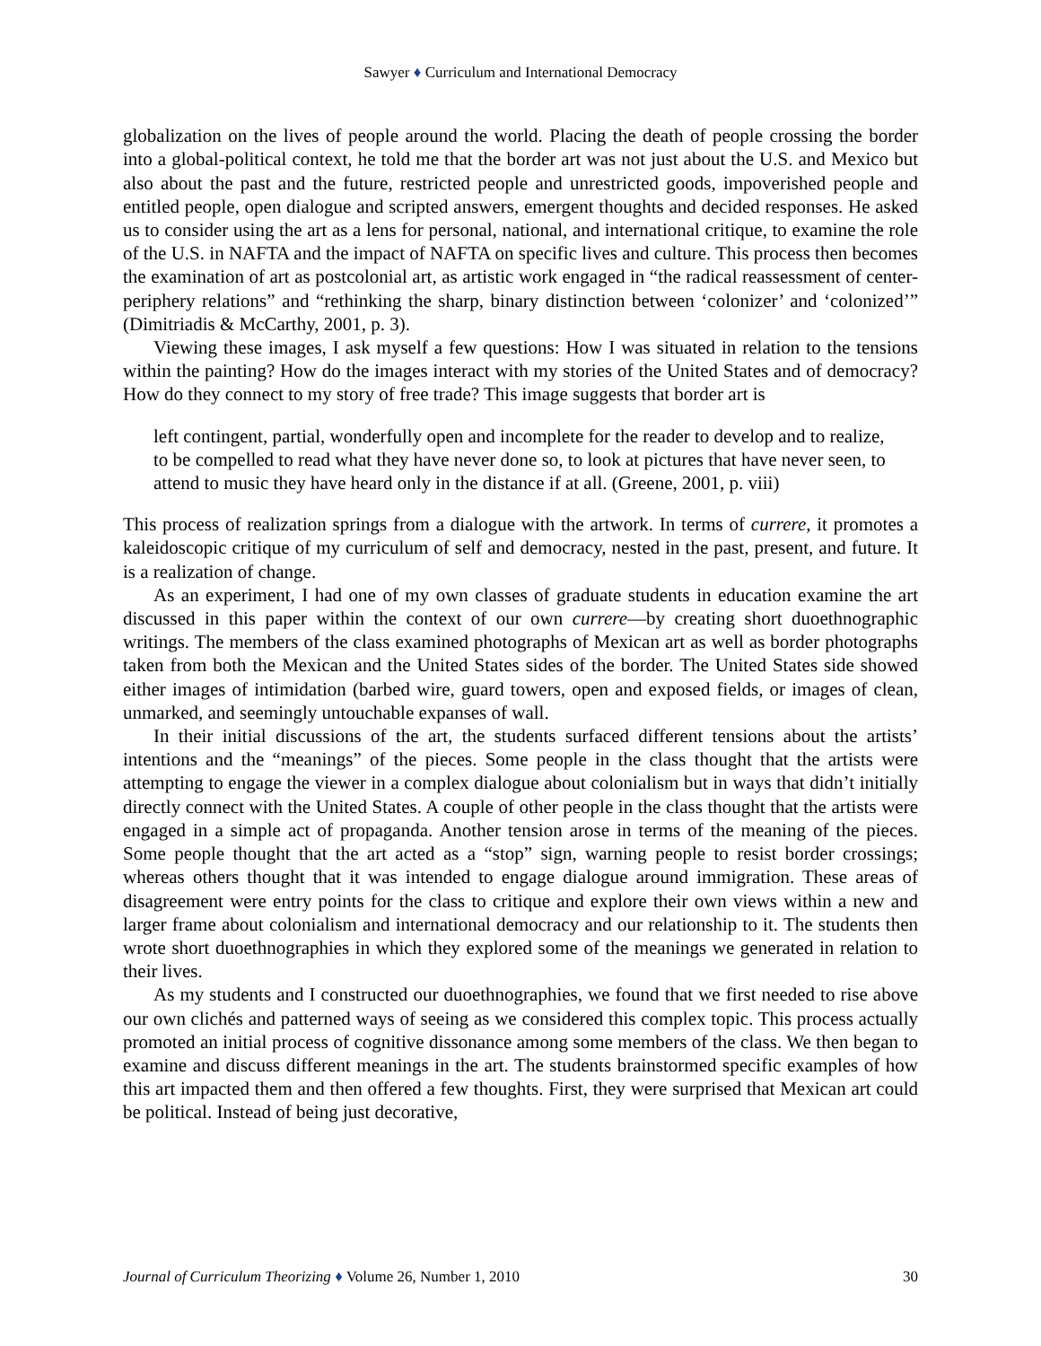Sawyer ♦ Curriculum and International Democracy
globalization on the lives of people around the world. Placing the death of people crossing the border into a global-political context, he told me that the border art was not just about the U.S. and Mexico but also about the past and the future, restricted people and unrestricted goods, impoverished people and entitled people, open dialogue and scripted answers, emergent thoughts and decided responses. He asked us to consider using the art as a lens for personal, national, and international critique, to examine the role of the U.S. in NAFTA and the impact of NAFTA on specific lives and culture. This process then becomes the examination of art as postcolonial art, as artistic work engaged in “the radical reassessment of center-periphery relations” and “rethinking the sharp, binary distinction between ‘colonizer’ and ‘colonized’” (Dimitriadis & McCarthy, 2001, p. 3).
Viewing these images, I ask myself a few questions: How I was situated in relation to the tensions within the painting? How do the images interact with my stories of the United States and of democracy? How do they connect to my story of free trade? This image suggests that border art is
left contingent, partial, wonderfully open and incomplete for the reader to develop and to realize, to be compelled to read what they have never done so, to look at pictures that have never seen, to attend to music they have heard only in the distance if at all. (Greene, 2001, p. viii)
This process of realization springs from a dialogue with the artwork. In terms of currere, it promotes a kaleidoscopic critique of my curriculum of self and democracy, nested in the past, present, and future. It is a realization of change.
As an experiment, I had one of my own classes of graduate students in education examine the art discussed in this paper within the context of our own currere—by creating short duoethnographic writings. The members of the class examined photographs of Mexican art as well as border photographs taken from both the Mexican and the United States sides of the border. The United States side showed either images of intimidation (barbed wire, guard towers, open and exposed fields, or images of clean, unmarked, and seemingly untouchable expanses of wall.
In their initial discussions of the art, the students surfaced different tensions about the artists’ intentions and the “meanings” of the pieces. Some people in the class thought that the artists were attempting to engage the viewer in a complex dialogue about colonialism but in ways that didn’t initially directly connect with the United States. A couple of other people in the class thought that the artists were engaged in a simple act of propaganda. Another tension arose in terms of the meaning of the pieces. Some people thought that the art acted as a “stop” sign, warning people to resist border crossings; whereas others thought that it was intended to engage dialogue around immigration. These areas of disagreement were entry points for the class to critique and explore their own views within a new and larger frame about colonialism and international democracy and our relationship to it. The students then wrote short duoethnographies in which they explored some of the meanings we generated in relation to their lives.
As my students and I constructed our duoethnographies, we found that we first needed to rise above our own clichés and patterned ways of seeing as we considered this complex topic. This process actually promoted an initial process of cognitive dissonance among some members of the class. We then began to examine and discuss different meanings in the art. The students brainstormed specific examples of how this art impacted them and then offered a few thoughts. First, they were surprised that Mexican art could be political. Instead of being just decorative,
Journal of Curriculum Theorizing ♦ Volume 26, Number 1, 2010 30